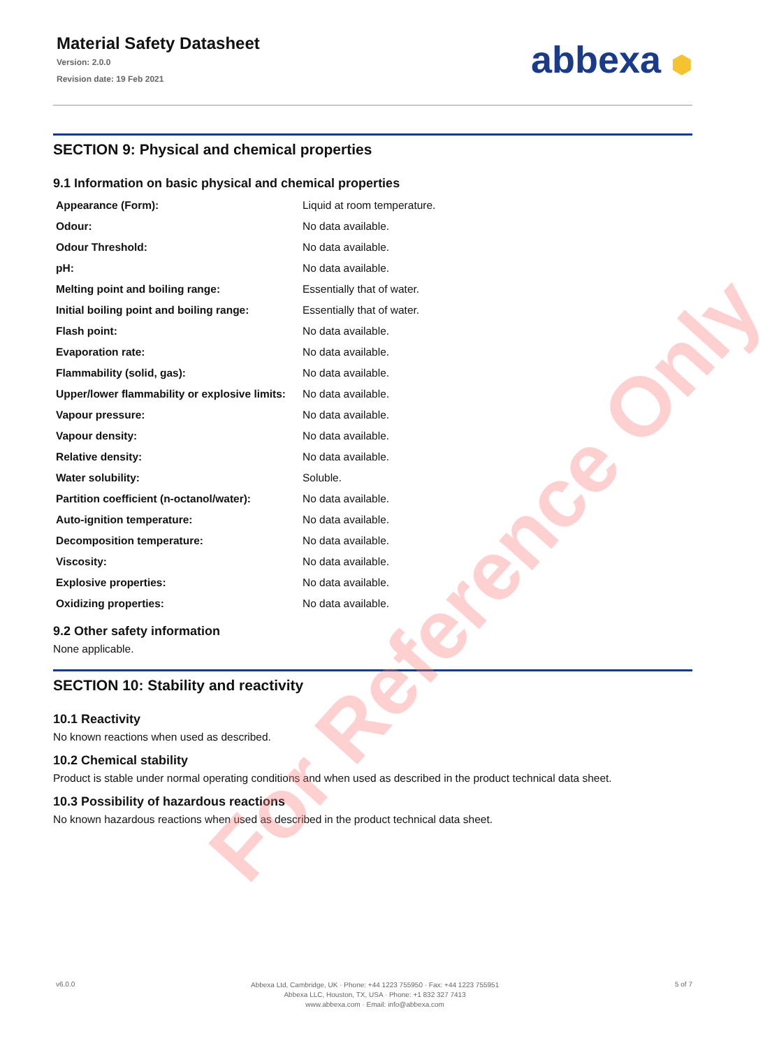Material Safety Datasheet
Version: 2.0.0
Revision date: 19 Feb 2021
abbexa ⬢
SECTION 9: Physical and chemical properties
9.1 Information on basic physical and chemical properties
| Appearance (Form): | Liquid at room temperature. |
| Odour: | No data available. |
| Odour Threshold: | No data available. |
| pH: | No data available. |
| Melting point and boiling range: | Essentially that of water. |
| Initial boiling point and boiling range: | Essentially that of water. |
| Flash point: | No data available. |
| Evaporation rate: | No data available. |
| Flammability (solid, gas): | No data available. |
| Upper/lower flammability or explosive limits: | No data available. |
| Vapour pressure: | No data available. |
| Vapour density: | No data available. |
| Relative density: | No data available. |
| Water solubility: | Soluble. |
| Partition coefficient (n-octanol/water): | No data available. |
| Auto-ignition temperature: | No data available. |
| Decomposition temperature: | No data available. |
| Viscosity: | No data available. |
| Explosive properties: | No data available. |
| Oxidizing properties: | No data available. |
9.2 Other safety information
None applicable.
SECTION 10: Stability and reactivity
10.1 Reactivity
No known reactions when used as described.
10.2 Chemical stability
Product is stable under normal operating conditions and when used as described in the product technical data sheet.
10.3 Possibility of hazardous reactions
No known hazardous reactions when used as described in the product technical data sheet.
For Reference Only
v6.0.0
Abbexa Ltd, Cambridge, UK · Phone: +44 1223 755950 · Fax: +44 1223 755951
Abbexa LLC, Houston, TX, USA · Phone: +1 832 327 7413
www.abbexa.com · Email: info@abbexa.com
5 of 7